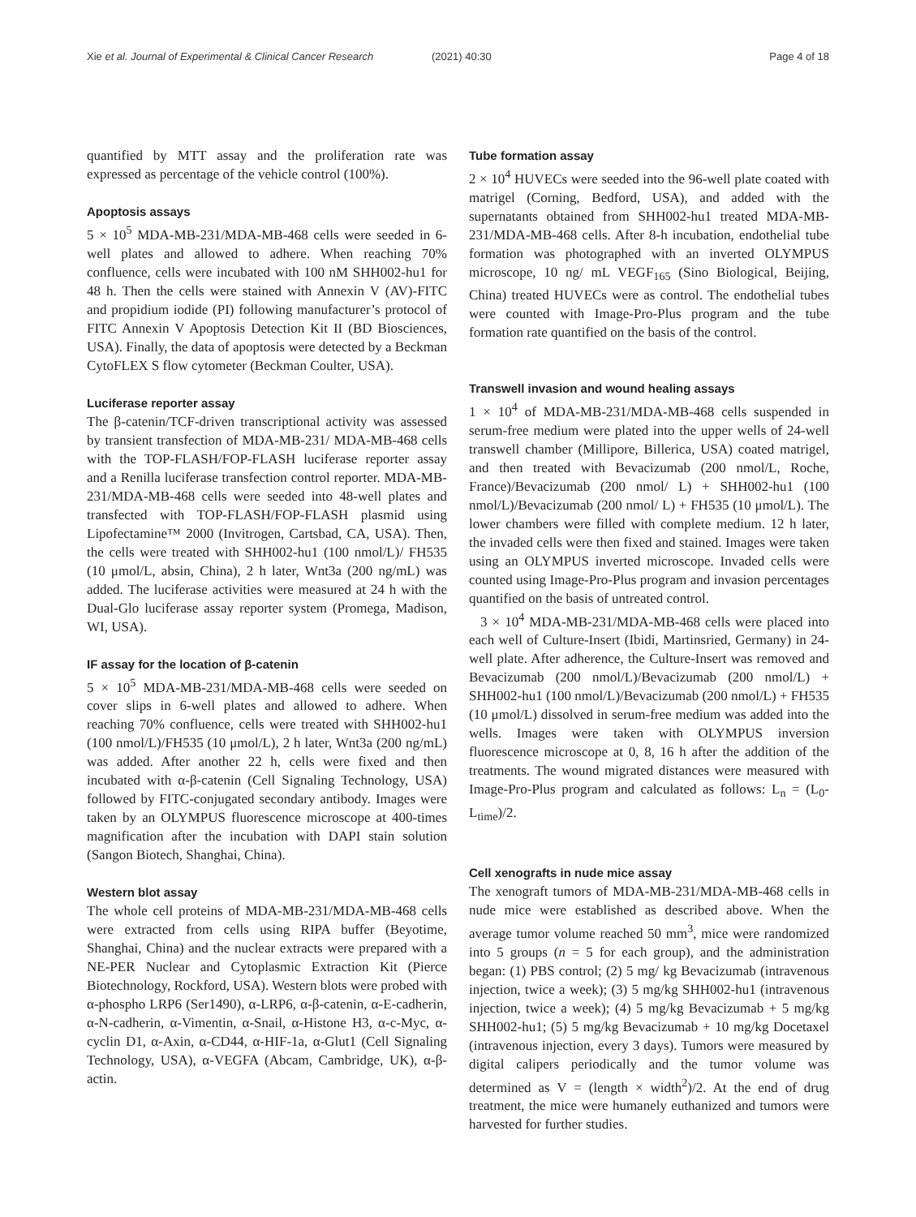Xie et al. Journal of Experimental & Clinical Cancer Research (2021) 40:30 Page 4 of 18
quantified by MTT assay and the proliferation rate was expressed as percentage of the vehicle control (100%).
Apoptosis assays
5 × 10<sup>5</sup> MDA-MB-231/MDA-MB-468 cells were seeded in 6-well plates and allowed to adhere. When reaching 70% confluence, cells were incubated with 100 nM SHH002-hu1 for 48 h. Then the cells were stained with Annexin V (AV)-FITC and propidium iodide (PI) following manufacturer’s protocol of FITC Annexin V Apoptosis Detection Kit II (BD Biosciences, USA). Finally, the data of apoptosis were detected by a Beckman CytoFLEX S flow cytometer (Beckman Coulter, USA).
Luciferase reporter assay
The β-catenin/TCF-driven transcriptional activity was assessed by transient transfection of MDA-MB-231/ MDA-MB-468 cells with the TOP-FLASH/FOP-FLASH luciferase reporter assay and a Renilla luciferase transfection control reporter. MDA-MB-231/MDA-MB-468 cells were seeded into 48-well plates and transfected with TOP-FLASH/FOP-FLASH plasmid using Lipofectamine™ 2000 (Invitrogen, Cartsbad, CA, USA). Then, the cells were treated with SHH002-hu1 (100 nmol/L)/ FH535 (10 μmol/L, absin, China), 2 h later, Wnt3a (200 ng/mL) was added. The luciferase activities were measured at 24 h with the Dual-Glo luciferase assay reporter system (Promega, Madison, WI, USA).
IF assay for the location of β-catenin
5 × 10<sup>5</sup> MDA-MB-231/MDA-MB-468 cells were seeded on cover slips in 6-well plates and allowed to adhere. When reaching 70% confluence, cells were treated with SHH002-hu1 (100 nmol/L)/FH535 (10 μmol/L), 2 h later, Wnt3a (200 ng/mL) was added. After another 22 h, cells were fixed and then incubated with α-β-catenin (Cell Signaling Technology, USA) followed by FITC-conjugated secondary antibody. Images were taken by an OLYMPUS fluorescence microscope at 400-times magnification after the incubation with DAPI stain solution (Sangon Biotech, Shanghai, China).
Western blot assay
The whole cell proteins of MDA-MB-231/MDA-MB-468 cells were extracted from cells using RIPA buffer (Beyotime, Shanghai, China) and the nuclear extracts were prepared with a NE-PER Nuclear and Cytoplasmic Extraction Kit (Pierce Biotechnology, Rockford, USA). Western blots were probed with α-phospho LRP6 (Ser1490), α-LRP6, α-β-catenin, α-E-cadherin, α-N-cadherin, α-Vimentin, α-Snail, α-Histone H3, α-c-Myc, α-cyclin D1, α-Axin, α-CD44, α-HIF-1a, α-Glut1 (Cell Signaling Technology, USA), α-VEGFA (Abcam, Cambridge, UK), α-β-actin.
Tube formation assay
2 × 10<sup>4</sup> HUVECs were seeded into the 96-well plate coated with matrigel (Corning, Bedford, USA), and added with the supernatants obtained from SHH002-hu1 treated MDA-MB-231/MDA-MB-468 cells. After 8-h incubation, endothelial tube formation was photographed with an inverted OLYMPUS microscope, 10 ng/ mL VEGF<sub>165</sub> (Sino Biological, Beijing, China) treated HUVECs were as control. The endothelial tubes were counted with Image-Pro-Plus program and the tube formation rate quantified on the basis of the control.
Transwell invasion and wound healing assays
1 × 10<sup>4</sup> of MDA-MB-231/MDA-MB-468 cells suspended in serum-free medium were plated into the upper wells of 24-well transwell chamber (Millipore, Billerica, USA) coated matrigel, and then treated with Bevacizumab (200 nmol/L, Roche, France)/Bevacizumab (200 nmol/ L) + SHH002-hu1 (100 nmol/L)/Bevacizumab (200 nmol/ L) + FH535 (10 μmol/L). The lower chambers were filled with complete medium. 12 h later, the invaded cells were then fixed and stained. Images were taken using an OLYMPUS inverted microscope. Invaded cells were counted using Image-Pro-Plus program and invasion percentages quantified on the basis of untreated control.
3 × 10<sup>4</sup> MDA-MB-231/MDA-MB-468 cells were placed into each well of Culture-Insert (Ibidi, Martinsried, Germany) in 24-well plate. After adherence, the Culture-Insert was removed and Bevacizumab (200 nmol/L)/Bevacizumab (200 nmol/L) + SHH002-hu1 (100 nmol/L)/Bevacizumab (200 nmol/L) + FH535 (10 μmol/L) dissolved in serum-free medium was added into the wells. Images were taken with OLYMPUS inversion fluorescence microscope at 0, 8, 16 h after the addition of the treatments. The wound migrated distances were measured with Image-Pro-Plus program and calculated as follows: L<sub>n</sub> = (L<sub>0</sub>-L<sub>time</sub>)/2.
Cell xenografts in nude mice assay
The xenograft tumors of MDA-MB-231/MDA-MB-468 cells in nude mice were established as described above. When the average tumor volume reached 50 mm<sup>3</sup>, mice were randomized into 5 groups (n = 5 for each group), and the administration began: (1) PBS control; (2) 5 mg/ kg Bevacizumab (intravenous injection, twice a week); (3) 5 mg/kg SHH002-hu1 (intravenous injection, twice a week); (4) 5 mg/kg Bevacizumab + 5 mg/kg SHH002-hu1; (5) 5 mg/kg Bevacizumab + 10 mg/kg Docetaxel (intravenous injection, every 3 days). Tumors were measured by digital calipers periodically and the tumor volume was determined as V = (length × width<sup>2</sup>)/2. At the end of drug treatment, the mice were humanely euthanized and tumors were harvested for further studies.